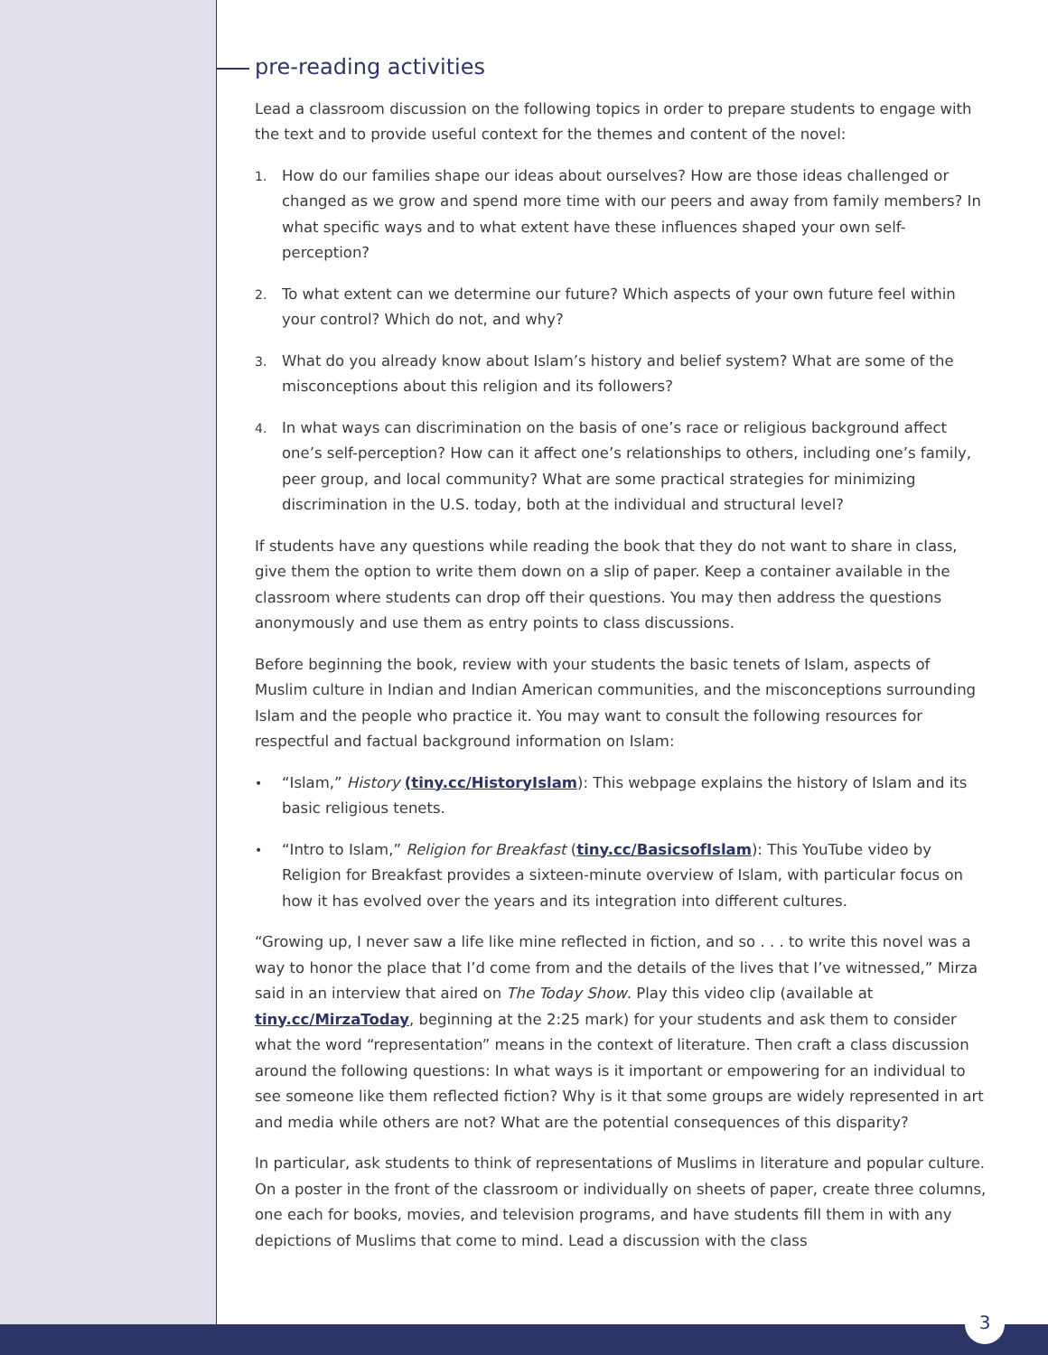pre-reading activities
Lead a classroom discussion on the following topics in order to prepare students to engage with the text and to provide useful context for the themes and content of the novel:
1. How do our families shape our ideas about ourselves? How are those ideas challenged or changed as we grow and spend more time with our peers and away from family members? In what specific ways and to what extent have these influences shaped your own self-perception?
2. To what extent can we determine our future? Which aspects of your own future feel within your control? Which do not, and why?
3. What do you already know about Islam’s history and belief system? What are some of the misconceptions about this religion and its followers?
4. In what ways can discrimination on the basis of one’s race or religious background affect one’s self-perception? How can it affect one’s relationships to others, including one’s family, peer group, and local community? What are some practical strategies for minimizing discrimination in the U.S. today, both at the individual and structural level?
If students have any questions while reading the book that they do not want to share in class, give them the option to write them down on a slip of paper. Keep a container available in the classroom where students can drop off their questions. You may then address the questions anonymously and use them as entry points to class discussions.
Before beginning the book, review with your students the basic tenets of Islam, aspects of Muslim culture in Indian and Indian American communities, and the misconceptions surrounding Islam and the people who practice it. You may want to consult the following resources for respectful and factual background information on Islam:
• “Islam,” History (tiny.cc/HistoryIslam): This webpage explains the history of Islam and its basic religious tenets.
• “Intro to Islam,” Religion for Breakfast (tiny.cc/BasicsofIslam): This YouTube video by Religion for Breakfast provides a sixteen-minute overview of Islam, with particular focus on how it has evolved over the years and its integration into different cultures.
“Growing up, I never saw a life like mine reflected in fiction, and so . . . to write this novel was a way to honor the place that I’d come from and the details of the lives that I’ve witnessed,” Mirza said in an interview that aired on The Today Show. Play this video clip (available at tiny.cc/MirzaToday, beginning at the 2:25 mark) for your students and ask them to consider what the word “representation” means in the context of literature. Then craft a class discussion around the following questions: In what ways is it important or empowering for an individual to see someone like them reflected fiction? Why is it that some groups are widely represented in art and media while others are not? What are the potential consequences of this disparity?
In particular, ask students to think of representations of Muslims in literature and popular culture. On a poster in the front of the classroom or individually on sheets of paper, create three columns, one each for books, movies, and television programs, and have students fill them in with any depictions of Muslims that come to mind. Lead a discussion with the class
3